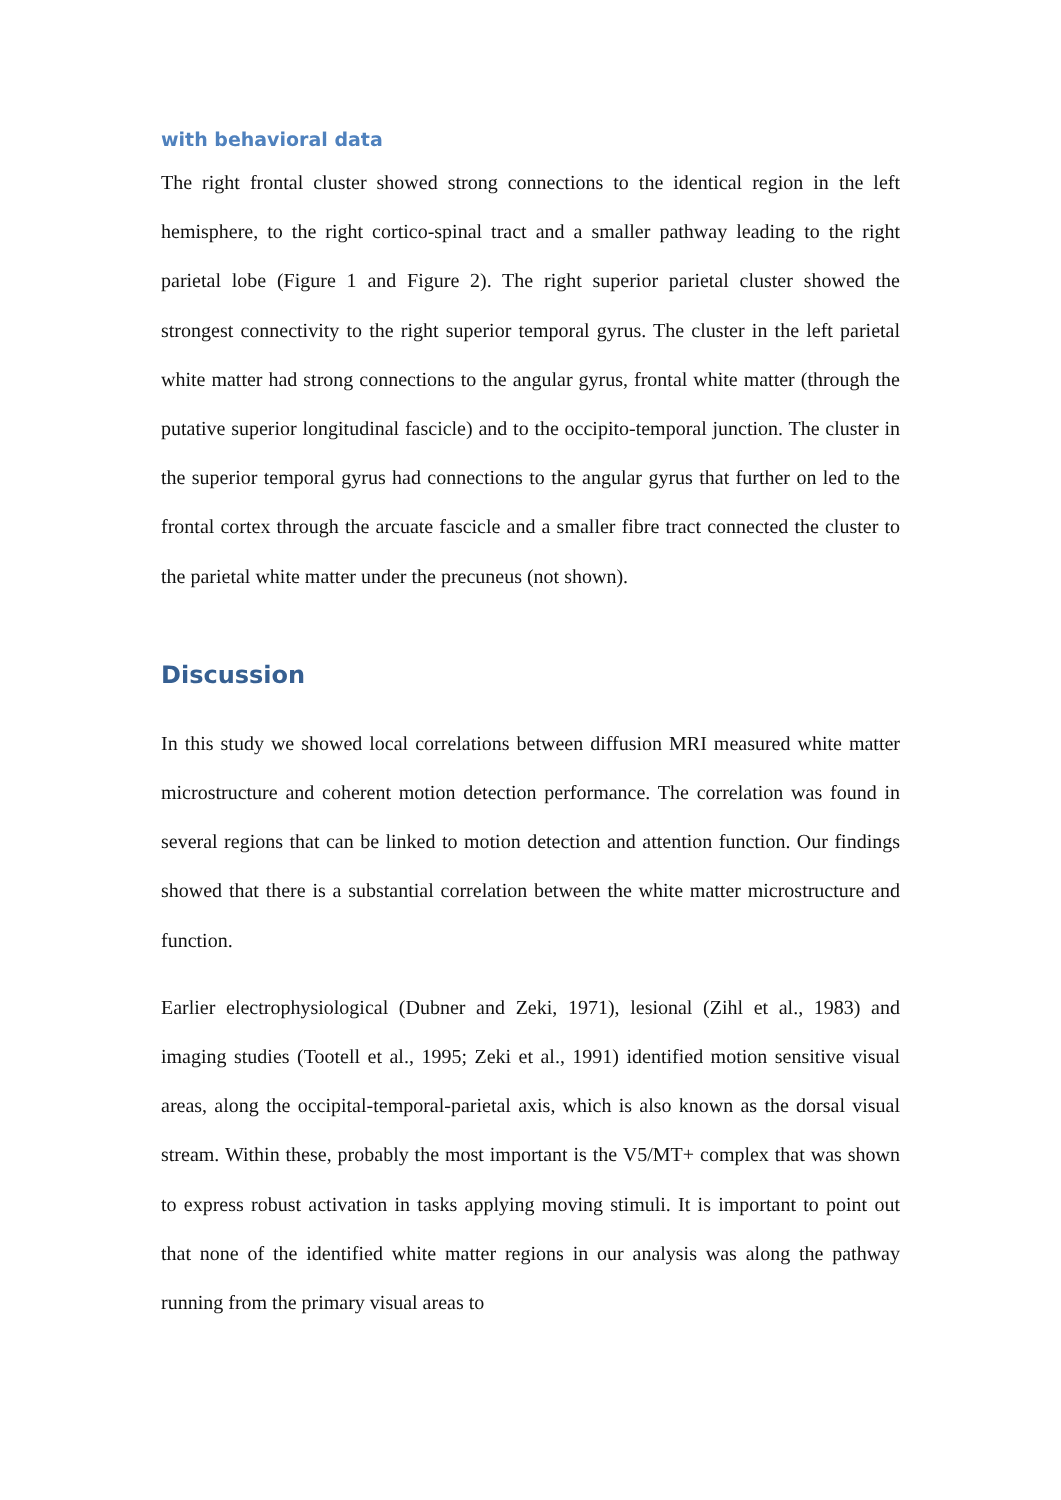with behavioral data
The right frontal cluster showed strong connections to the identical region in the left hemisphere, to the right cortico-spinal tract and a smaller pathway leading to the right parietal lobe (Figure 1 and Figure 2). The right superior parietal cluster showed the strongest connectivity to the right superior temporal gyrus. The cluster in the left parietal white matter had strong connections to the angular gyrus, frontal white matter (through the putative superior longitudinal fascicle) and to the occipito-temporal junction. The cluster in the superior temporal gyrus had connections to the angular gyrus that further on led to the frontal cortex through the arcuate fascicle and a smaller fibre tract connected the cluster to the parietal white matter under the precuneus (not shown).
Discussion
In this study we showed local correlations between diffusion MRI measured white matter microstructure and coherent motion detection performance. The correlation was found in several regions that can be linked to motion detection and attention function. Our findings showed that there is a substantial correlation between the white matter microstructure and function.
Earlier electrophysiological (Dubner and Zeki, 1971), lesional (Zihl et al., 1983) and imaging studies (Tootell et al., 1995; Zeki et al., 1991) identified motion sensitive visual areas, along the occipital-temporal-parietal axis, which is also known as the dorsal visual stream. Within these, probably the most important is the V5/MT+ complex that was shown to express robust activation in tasks applying moving stimuli. It is important to point out that none of the identified white matter regions in our analysis was along the pathway running from the primary visual areas to